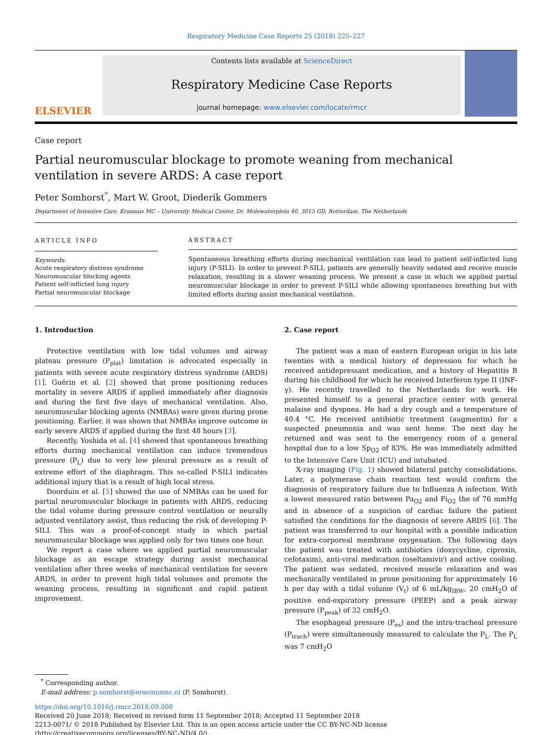Respiratory Medicine Case Reports 25 (2018) 225–227
ELSEVIER
Contents lists available at ScienceDirect
Respiratory Medicine Case Reports
journal homepage: www.elsevier.com/locate/rmcr
Case report
Partial neuromuscular blockage to promote weaning from mechanical
ventilation in severe ARDS: A case report
Peter Somhorst<sup>*</sup>, Mart W. Groot, Diederik Gommers
Department of Intensive Care, Erasmus MC – University Medical Center, Dr. Molewaterplein 40, 3015 GD, Rotterdam, The Netherlands
ARTICLE INFO
Keywords:
Acute respiratory distress syndrome
Neuromuscular blocking agents
Patient self-inflicted lung injury
Partial neuromuscular blockage
ABSTRACT
Spontaneous breathing efforts during mechanical ventilation can lead to patient self-inflicted lung injury (P-SILI). In order to prevent P-SILI, patients are generally heavily sedated and receive muscle relaxation, resulting in a slower weaning process. We present a case in which we applied partial neuromuscular blockage in order to prevent P-SILI while allowing spontaneous breathing but with limited efforts during assist mechanical ventilation.
1. Introduction
Protective ventilation with low tidal volumes and airway plateau pressure (P<sub>plat</sub>) limitation is advocated especially in patients with severe acute respiratory distress syndrome (ARDS) [1]. Guérin et al. [2] showed that prone positioning reduces mortality in severe ARDS if applied immediately after diagnosis and during the first five days of mechanical ventilation. Also, neuromuscular blocking agents (NMBAs) were given during prone positioning. Earlier, it was shown that NMBAs improve outcome in early severe ARDS if applied during the first 48 hours [3].
Recently, Yoshida et al. [4] showed that spontaneous breathing efforts during mechanical ventilation can induce tremendous pressure (P<sub>L</sub>) due to very low pleural pressure as a result of extreme effort of the diaphragm. This so-called P-SILI indicates additional injury that is a result of high local stress.
Doorduin et al. [5] showed the use of NMBAs can be used for partial neuromuscular blockage in patients with ARDS, reducing the tidal volume during pressure control ventilation or neurally adjusted ventilatory assist, thus reducing the risk of developing P-SILI. This was a proof-of-concept study in which partial neuromuscular blockage was applied only for two times one hour.
We report a case where we applied partial neuromuscular blockage as an escape strategy during assist mechanical ventilation after three weeks of mechanical ventilation for severe ARDS, in order to prevent high tidal volumes and promote the weaning process, resulting in significant and rapid patient improvement.
2. Case report
The patient was a man of eastern European origin in his late twenties with a medical history of depression for which he received antidepressant medication, and a history of Hepatitis B during his childhood for which he received Interferon type II (INF-γ). He recently travelled to the Netherlands for work. He presented himself to a general practice center with general malaise and dyspnea. He had a dry cough and a temperature of 40.4 °C. He received antibiotic treatment (augmentin) for a suspected pneumonia and was sent home. The next day he returned and was sent to the emergency room of a general hospital due to a low Sp<sub>O2</sub> of 83%. He was immediately admitted to the Intensive Care Unit (ICU) and intubated.
X-ray imaging (Fig. 1) showed bilateral patchy consolidations. Later, a polymerase chain reaction test would confirm the diagnosis of respiratory failure due to Influenza A infection. With a lowest measured ratio between Pa<sub>O2</sub> and Fi<sub>O2</sub> the of 76 mmHg and in absence of a suspicion of cardiac failure the patient satisfied the conditions for the diagnosis of severe ARDS [6]. The patient was transferred to our hospital with a possible indication for extra-corporeal membrane oxygenation. The following days the patient was treated with antibiotics (doxycycline, ciproxin, cefotaxim), anti-viral medication (oseltamivir) and active cooling. The patient was sedated, received muscle relaxation and was mechanically ventilated in prone positioning for approximately 16 h per day with a tidal volume (V<sub>t</sub>) of 6 mL/kg<sub>IBW</sub>, 20 cmH<sub>2</sub>O of positive end-expiratory pressure (PEEP) and a peak airway pressure (P<sub>peak</sub>) of 32 cmH<sub>2</sub>O.
The esophageal pressure (P<sub>es</sub>) and the intra-tracheal pressure (P<sub>trach</sub>) were simultaneously measured to calculate the P<sub>L</sub>. The P<sub>L</sub> was 7 cmH<sub>2</sub>O
<sup>*</sup> Corresponding author.
E-mail address: p.somhorst@erasmusmc.nl (P. Somhorst).
https://doi.org/10.1016/j.rmcr.2018.09.008
Received 20 June 2018; Received in revised form 11 September 2018; Accepted 11 September 2018
2213-0071/ © 2018 Published by Elsevier Ltd. This is an open access article under the CC BY-NC-ND license
(http://creativecommons.org/licenses/BY-NC-ND/4.0/).